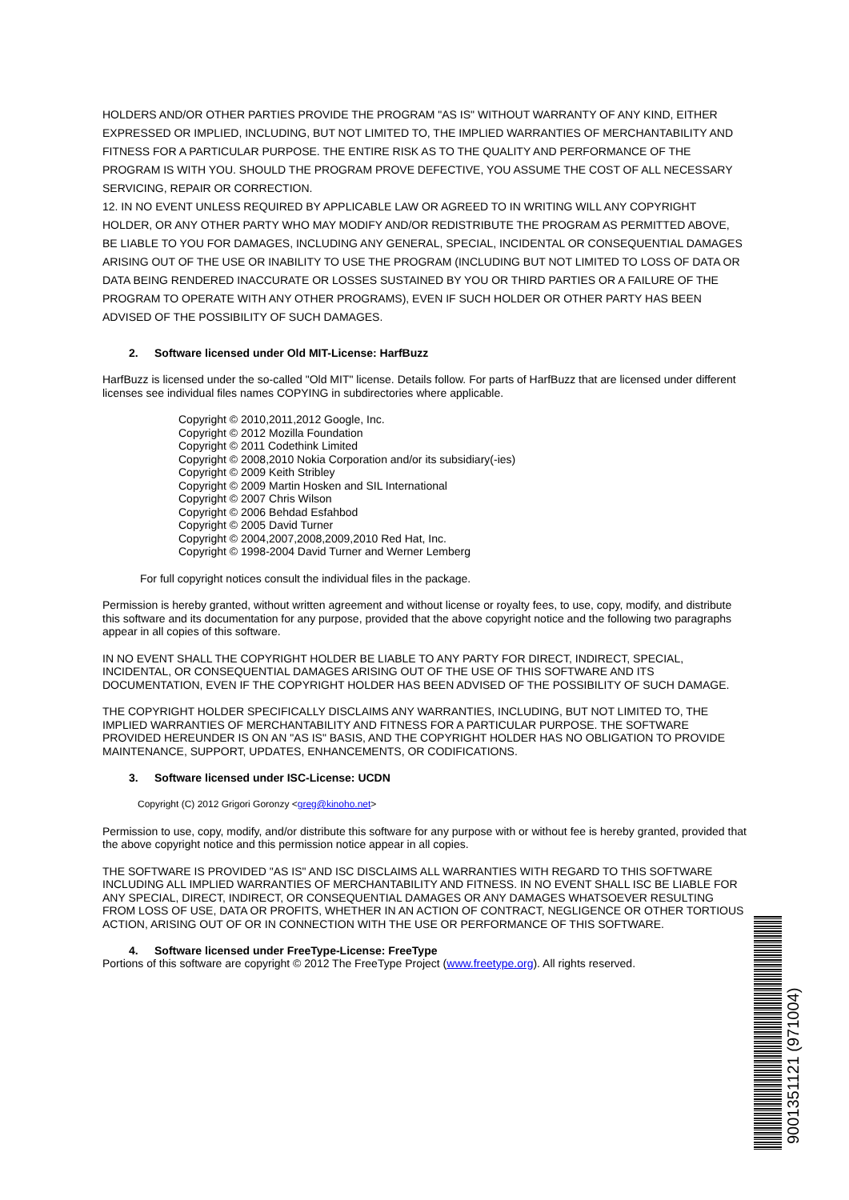HOLDERS AND/OR OTHER PARTIES PROVIDE THE PROGRAM "AS IS" WITHOUT WARRANTY OF ANY KIND, EITHER EXPRESSED OR IMPLIED, INCLUDING, BUT NOT LIMITED TO, THE IMPLIED WARRANTIES OF MERCHANTABILITY AND FITNESS FOR A PARTICULAR PURPOSE. THE ENTIRE RISK AS TO THE QUALITY AND PERFORMANCE OF THE PROGRAM IS WITH YOU. SHOULD THE PROGRAM PROVE DEFECTIVE, YOU ASSUME THE COST OF ALL NECESSARY SERVICING, REPAIR OR CORRECTION.
12. IN NO EVENT UNLESS REQUIRED BY APPLICABLE LAW OR AGREED TO IN WRITING WILL ANY COPYRIGHT HOLDER, OR ANY OTHER PARTY WHO MAY MODIFY AND/OR REDISTRIBUTE THE PROGRAM AS PERMITTED ABOVE, BE LIABLE TO YOU FOR DAMAGES, INCLUDING ANY GENERAL, SPECIAL, INCIDENTAL OR CONSEQUENTIAL DAMAGES ARISING OUT OF THE USE OR INABILITY TO USE THE PROGRAM (INCLUDING BUT NOT LIMITED TO LOSS OF DATA OR DATA BEING RENDERED INACCURATE OR LOSSES SUSTAINED BY YOU OR THIRD PARTIES OR A FAILURE OF THE PROGRAM TO OPERATE WITH ANY OTHER PROGRAMS), EVEN IF SUCH HOLDER OR OTHER PARTY HAS BEEN ADVISED OF THE POSSIBILITY OF SUCH DAMAGES.
2. Software licensed under Old MIT-License: HarfBuzz
HarfBuzz is licensed under the so-called "Old MIT" license. Details follow. For parts of HarfBuzz that are licensed under different licenses see individual files names COPYING in subdirectories where applicable.
Copyright © 2010,2011,2012 Google, Inc.
Copyright © 2012 Mozilla Foundation
Copyright © 2011 Codethink Limited
Copyright © 2008,2010 Nokia Corporation and/or its subsidiary(-ies)
Copyright © 2009 Keith Stribley
Copyright © 2009 Martin Hosken and SIL International
Copyright © 2007 Chris Wilson
Copyright © 2006 Behdad Esfahbod
Copyright © 2005 David Turner
Copyright © 2004,2007,2008,2009,2010 Red Hat, Inc.
Copyright © 1998-2004 David Turner and Werner Lemberg
For full copyright notices consult the individual files in the package.
Permission is hereby granted, without written agreement and without license or royalty fees, to use, copy, modify, and distribute this software and its documentation for any purpose, provided that the above copyright notice and the following two paragraphs appear in all copies of this software.
IN NO EVENT SHALL THE COPYRIGHT HOLDER BE LIABLE TO ANY PARTY FOR DIRECT, INDIRECT, SPECIAL, INCIDENTAL, OR CONSEQUENTIAL DAMAGES ARISING OUT OF THE USE OF THIS SOFTWARE AND ITS DOCUMENTATION, EVEN IF THE COPYRIGHT HOLDER HAS BEEN ADVISED OF THE POSSIBILITY OF SUCH DAMAGE.
THE COPYRIGHT HOLDER SPECIFICALLY DISCLAIMS ANY WARRANTIES, INCLUDING, BUT NOT LIMITED TO, THE IMPLIED WARRANTIES OF MERCHANTABILITY AND FITNESS FOR A PARTICULAR PURPOSE. THE SOFTWARE PROVIDED HEREUNDER IS ON AN "AS IS" BASIS, AND THE COPYRIGHT HOLDER HAS NO OBLIGATION TO PROVIDE MAINTENANCE, SUPPORT, UPDATES, ENHANCEMENTS, OR CODIFICATIONS.
3. Software licensed under ISC-License: UCDN
Copyright (C) 2012 Grigori Goronzy <greg@kinoho.net>
Permission to use, copy, modify, and/or distribute this software for any purpose with or without fee is hereby granted, provided that the above copyright notice and this permission notice appear in all copies.
THE SOFTWARE IS PROVIDED "AS IS" AND ISC DISCLAIMS ALL WARRANTIES WITH REGARD TO THIS SOFTWARE INCLUDING ALL IMPLIED WARRANTIES OF MERCHANTABILITY AND FITNESS. IN NO EVENT SHALL ISC BE LIABLE FOR ANY SPECIAL, DIRECT, INDIRECT, OR CONSEQUENTIAL DAMAGES OR ANY DAMAGES WHATSOEVER RESULTING FROM LOSS OF USE, DATA OR PROFITS, WHETHER IN AN ACTION OF CONTRACT, NEGLIGENCE OR OTHER TORTIOUS ACTION, ARISING OUT OF OR IN CONNECTION WITH THE USE OR PERFORMANCE OF THIS SOFTWARE.
4. Software licensed under FreeType-License: FreeType
Portions of this software are copyright © 2012 The FreeType Project (www.freetype.org). All rights reserved.
9001351121 (971004)